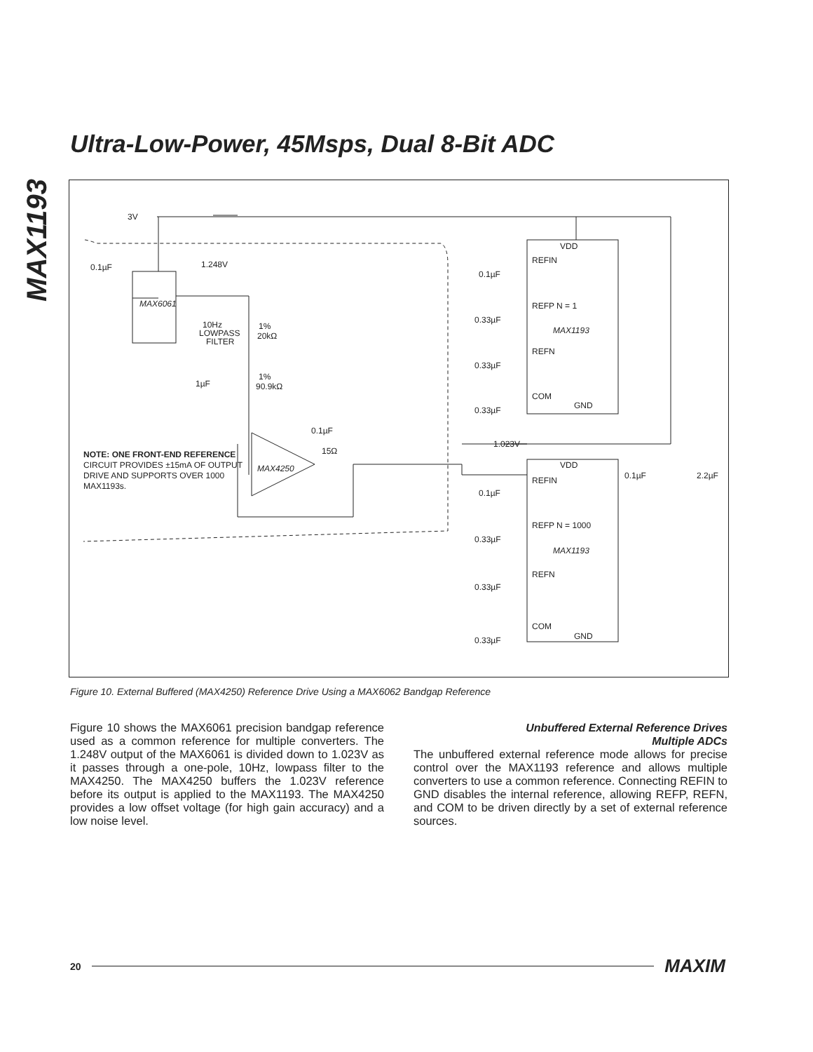MAX1193
Ultra-Low-Power, 45Msps, Dual 8-Bit ADC
3V
0.1µF
1.248V
MAX6061
VDD
REFIN
REFP N = 1
MAX1193
REFN
COM
GND
1.023V
10Hz
LOWPASS
FILTER
1%
20kΩ
1%
90.9kΩ
1µF
0.1µF
15Ω
MAX4250
NOTE: ONE FRONT-END REFERENCE
CIRCUIT PROVIDES ±15mA OF OUTPUT
DRIVE AND SUPPORTS OVER 1000
MAX1193s.
VDD
REFIN
REFP N = 1000
MAX1193
REFN
COM
GND
0.1µF
2.2µF
0.1µF
0.33µF
0.33µF
0.33µF
0.1µF
0.33µF
0.33µF
0.33µF
Figure 10. External Buffered (MAX4250) Reference Drive Using a MAX6062 Bandgap Reference
Figure 10 shows the MAX6061 precision bandgap reference used as a common reference for multiple converters. The 1.248V output of the MAX6061 is divided down to 1.023V as it passes through a one-pole, 10Hz, lowpass filter to the MAX4250. The MAX4250 buffers the 1.023V reference before its output is applied to the MAX1193. The MAX4250 provides a low offset voltage (for high gain accuracy) and a low noise level.
Unbuffered External Reference Drives
Multiple ADCs
The unbuffered external reference mode allows for precise control over the MAX1193 reference and allows multiple converters to use a common reference. Connecting REFIN to GND disables the internal reference, allowing REFP, REFN, and COM to be driven directly by a set of external reference sources.
20 MAXIM